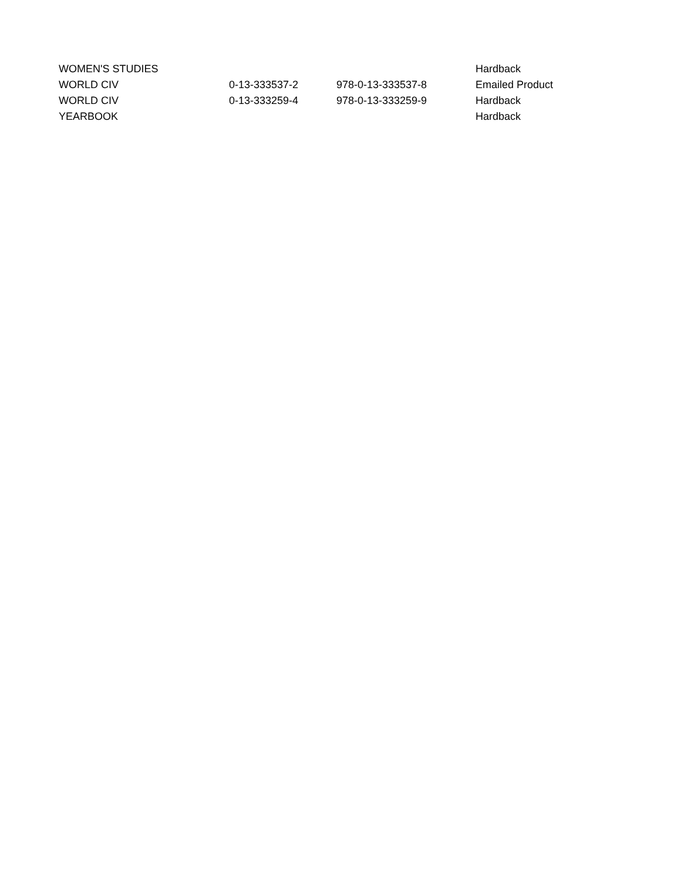| WOMEN'S STUDIES | | | Hardback |
| WORLD CIV | 0-13-333537-2 | 978-0-13-333537-8 | Emailed Product |
| WORLD CIV | 0-13-333259-4 | 978-0-13-333259-9 | Hardback |
| YEARBOOK | | | Hardback |